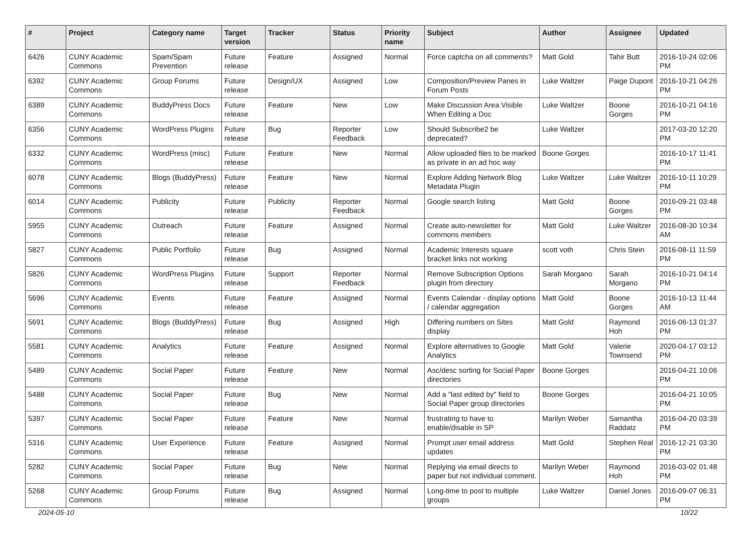| # | Project | Category name | Target version | Tracker | Status | Priority name | Subject | Author | Assignee | Updated |
| --- | --- | --- | --- | --- | --- | --- | --- | --- | --- | --- |
| 6426 | CUNY Academic Commons | Spam/Spam Prevention | Future release | Feature | Assigned | Normal | Force captcha on all comments? | Matt Gold | Tahir Butt | 2016-10-24 02:06 PM |
| 6392 | CUNY Academic Commons | Group Forums | Future release | Design/UX | Assigned | Low | Composition/Preview Panes in Forum Posts | Luke Waltzer | Paige Dupont | 2016-10-21 04:26 PM |
| 6389 | CUNY Academic Commons | BuddyPress Docs | Future release | Feature | New | Low | Make Discussion Area Visible When Editing a Doc | Luke Waltzer | Boone Gorges | 2016-10-21 04:16 PM |
| 6356 | CUNY Academic Commons | WordPress Plugins | Future release | Bug | Reporter Feedback | Low | Should Subscribe2 be deprecated? | Luke Waltzer | | 2017-03-20 12:20 PM |
| 6332 | CUNY Academic Commons | WordPress (misc) | Future release | Feature | New | Normal | Allow uploaded files to be marked as private in an ad hoc way | Boone Gorges | | 2016-10-17 11:41 PM |
| 6078 | CUNY Academic Commons | Blogs (BuddyPress) | Future release | Feature | New | Normal | Explore Adding Network Blog Metadata Plugin | Luke Waltzer | Luke Waltzer | 2016-10-11 10:29 PM |
| 6014 | CUNY Academic Commons | Publicity | Future release | Publicity | Reporter Feedback | Normal | Google search listing | Matt Gold | Boone Gorges | 2016-09-21 03:48 PM |
| 5955 | CUNY Academic Commons | Outreach | Future release | Feature | Assigned | Normal | Create auto-newsletter for commons members | Matt Gold | Luke Waltzer | 2016-08-30 10:34 AM |
| 5827 | CUNY Academic Commons | Public Portfolio | Future release | Bug | Assigned | Normal | Academic Interests square bracket links not working | scott voth | Chris Stein | 2016-08-11 11:59 PM |
| 5826 | CUNY Academic Commons | WordPress Plugins | Future release | Support | Reporter Feedback | Normal | Remove Subscription Options plugin from directory | Sarah Morgano | Sarah Morgano | 2016-10-21 04:14 PM |
| 5696 | CUNY Academic Commons | Events | Future release | Feature | Assigned | Normal | Events Calendar - display options / calendar aggregation | Matt Gold | Boone Gorges | 2016-10-13 11:44 AM |
| 5691 | CUNY Academic Commons | Blogs (BuddyPress) | Future release | Bug | Assigned | High | Differing numbers on Sites display | Matt Gold | Raymond Hoh | 2016-06-13 01:37 PM |
| 5581 | CUNY Academic Commons | Analytics | Future release | Feature | Assigned | Normal | Explore alternatives to Google Analytics | Matt Gold | Valerie Townsend | 2020-04-17 03:12 PM |
| 5489 | CUNY Academic Commons | Social Paper | Future release | Feature | New | Normal | Asc/desc sorting for Social Paper directories | Boone Gorges | | 2016-04-21 10:06 PM |
| 5488 | CUNY Academic Commons | Social Paper | Future release | Bug | New | Normal | Add a "last edited by" field to Social Paper group directories | Boone Gorges | | 2016-04-21 10:05 PM |
| 5397 | CUNY Academic Commons | Social Paper | Future release | Feature | New | Normal | frustrating to have to enable/disable in SP | Marilyn Weber | Samantha Raddatz | 2016-04-20 03:39 PM |
| 5316 | CUNY Academic Commons | User Experience | Future release | Feature | Assigned | Normal | Prompt user email address updates | Matt Gold | Stephen Real | 2016-12-21 03:30 PM |
| 5282 | CUNY Academic Commons | Social Paper | Future release | Bug | New | Normal | Replying via email directs to paper but not individual comment. | Marilyn Weber | Raymond Hoh | 2016-03-02 01:48 PM |
| 5268 | CUNY Academic Commons | Group Forums | Future release | Bug | Assigned | Normal | Long-time to post to multiple groups | Luke Waltzer | Daniel Jones | 2016-09-07 06:31 PM |
2024-05-10 10/22